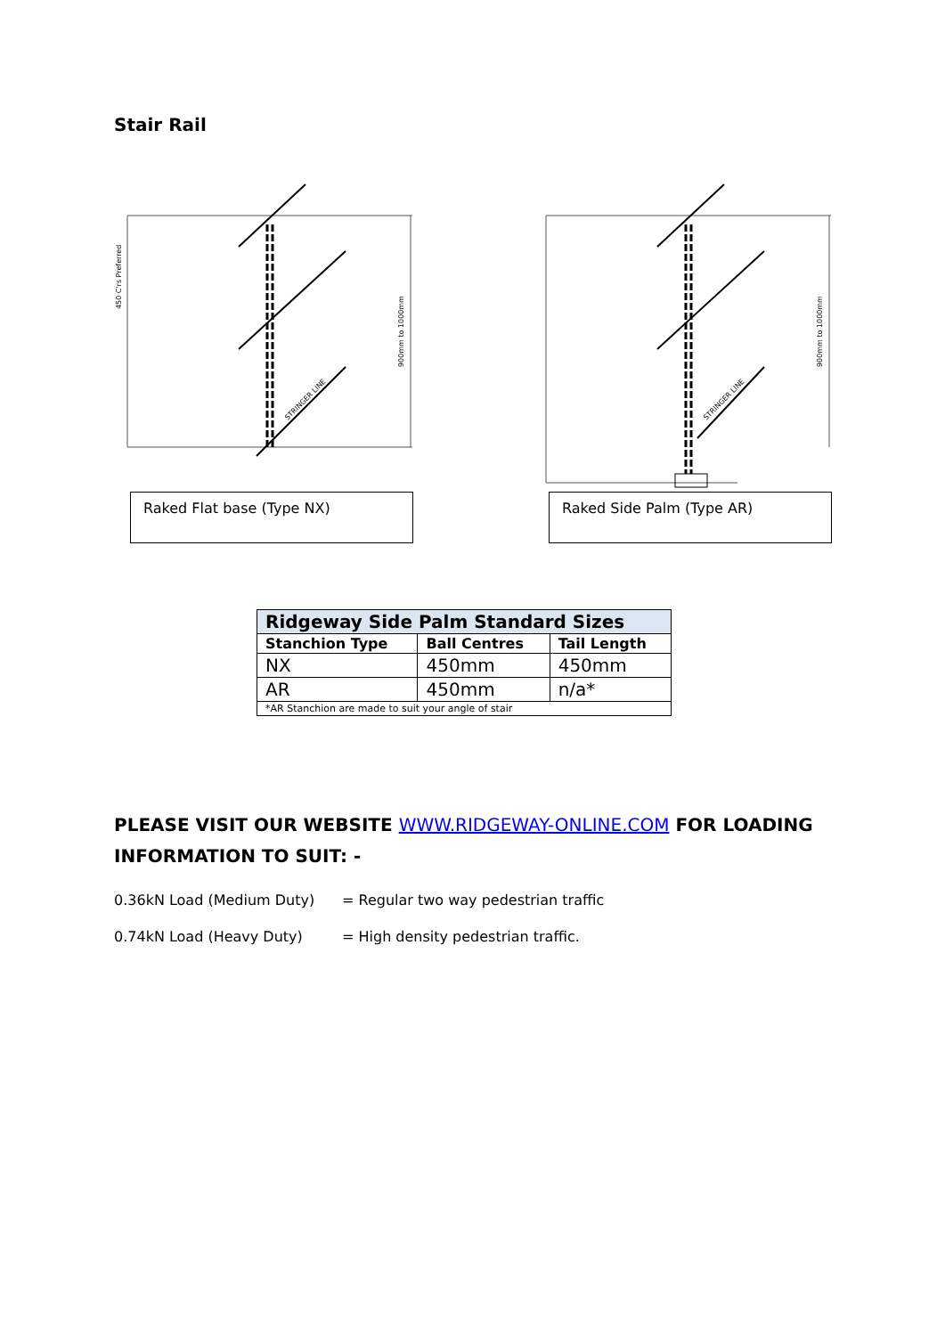Stair Rail
STRINGER LINE
450 C'rs Preferred
900mm to 1000mm
Raked Flat base (Type NX)
STRINGER LINE
900mm to 1000mm
Raked Side Palm (Type AR)
| Ridgeway Side Palm Standard Sizes | | |
| Stanchion Type | Ball Centres | Tail Length |
| NX | 450mm | 450mm |
| AR | 450mm | n/a* |
| *AR Stanchion are made to suit your angle of stair | | |
PLEASE VISIT OUR WEBSITE WWW.RIDGEWAY-ONLINE.COM FOR LOADING INFORMATION TO SUIT: -
0.36kN Load (Medium Duty) = Regular two way pedestrian traffic
0.74kN Load (Heavy Duty) = High density pedestrian traffic.